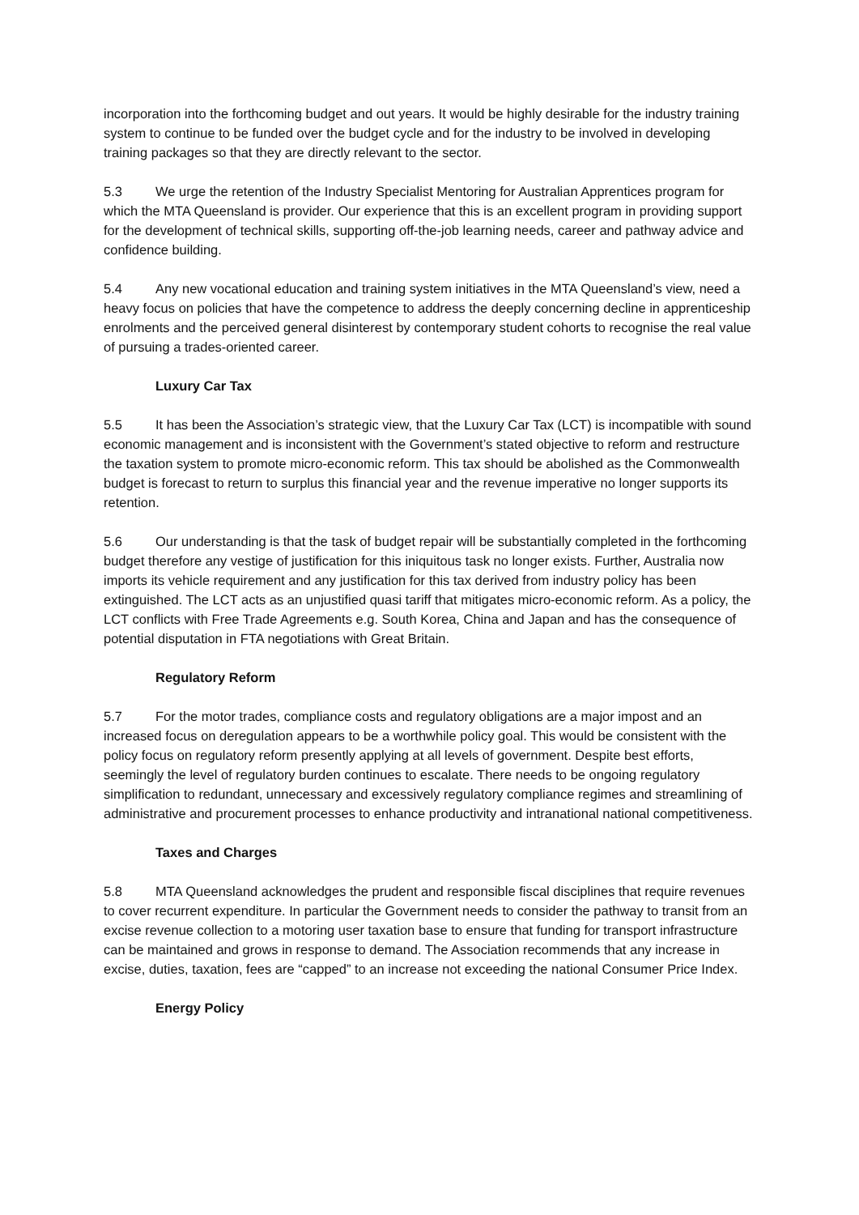incorporation into the forthcoming budget and out years. It would be highly desirable for the industry training system to continue to be funded over the budget cycle and for the industry to be involved in developing training packages so that they are directly relevant to the sector.
5.3 We urge the retention of the Industry Specialist Mentoring for Australian Apprentices program for which the MTA Queensland is provider. Our experience that this is an excellent program in providing support for the development of technical skills, supporting off-the-job learning needs, career and pathway advice and confidence building.
5.4 Any new vocational education and training system initiatives in the MTA Queensland’s view, need a heavy focus on policies that have the competence to address the deeply concerning decline in apprenticeship enrolments and the perceived general disinterest by contemporary student cohorts to recognise the real value of pursuing a trades-oriented career.
Luxury Car Tax
5.5 It has been the Association’s strategic view, that the Luxury Car Tax (LCT) is incompatible with sound economic management and is inconsistent with the Government’s stated objective to reform and restructure the taxation system to promote micro-economic reform. This tax should be abolished as the Commonwealth budget is forecast to return to surplus this financial year and the revenue imperative no longer supports its retention.
5.6 Our understanding is that the task of budget repair will be substantially completed in the forthcoming budget therefore any vestige of justification for this iniquitous task no longer exists. Further, Australia now imports its vehicle requirement and any justification for this tax derived from industry policy has been extinguished. The LCT acts as an unjustified quasi tariff that mitigates micro-economic reform. As a policy, the LCT conflicts with Free Trade Agreements e.g. South Korea, China and Japan and has the consequence of potential disputation in FTA negotiations with Great Britain.
Regulatory Reform
5.7 For the motor trades, compliance costs and regulatory obligations are a major impost and an increased focus on deregulation appears to be a worthwhile policy goal. This would be consistent with the policy focus on regulatory reform presently applying at all levels of government. Despite best efforts, seemingly the level of regulatory burden continues to escalate. There needs to be ongoing regulatory simplification to redundant, unnecessary and excessively regulatory compliance regimes and streamlining of administrative and procurement processes to enhance productivity and intranational national competitiveness.
Taxes and Charges
5.8 MTA Queensland acknowledges the prudent and responsible fiscal disciplines that require revenues to cover recurrent expenditure. In particular the Government needs to consider the pathway to transit from an excise revenue collection to a motoring user taxation base to ensure that funding for transport infrastructure can be maintained and grows in response to demand. The Association recommends that any increase in excise, duties, taxation, fees are “capped” to an increase not exceeding the national Consumer Price Index.
Energy Policy